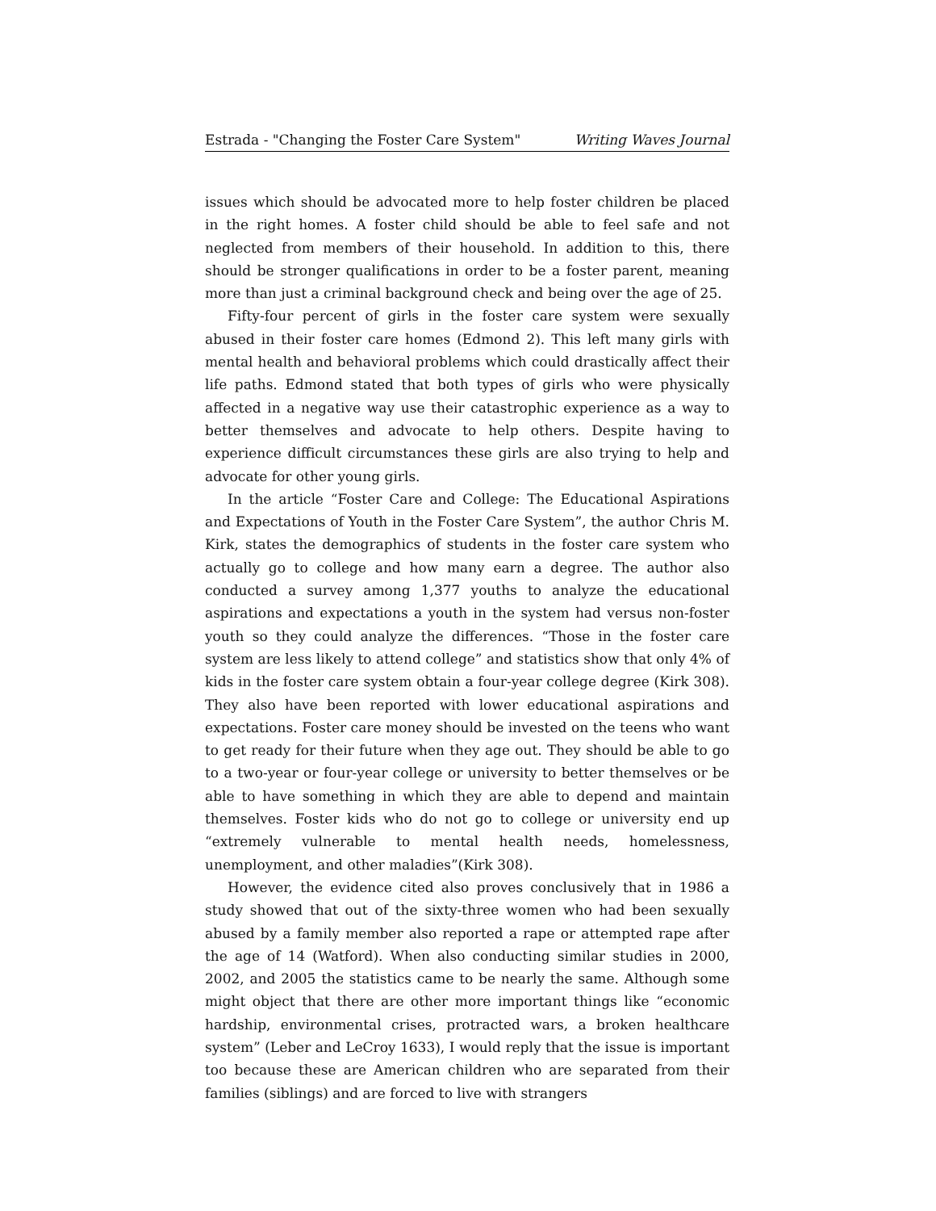Estrada - "Changing the Foster Care System" Writing Waves Journal
issues which should be advocated more to help foster children be placed in the right homes. A foster child should be able to feel safe and not neglected from members of their household. In addition to this, there should be stronger qualifications in order to be a foster parent, meaning more than just a criminal background check and being over the age of 25.
Fifty-four percent of girls in the foster care system were sexually abused in their foster care homes (Edmond 2). This left many girls with mental health and behavioral problems which could drastically affect their life paths. Edmond stated that both types of girls who were physically affected in a negative way use their catastrophic experience as a way to better themselves and advocate to help others. Despite having to experience difficult circumstances these girls are also trying to help and advocate for other young girls.
In the article “Foster Care and College: The Educational Aspirations and Expectations of Youth in the Foster Care System”, the author Chris M. Kirk, states the demographics of students in the foster care system who actually go to college and how many earn a degree. The author also conducted a survey among 1,377 youths to analyze the educational aspirations and expectations a youth in the system had versus non-foster youth so they could analyze the differences. “Those in the foster care system are less likely to attend college” and statistics show that only 4% of kids in the foster care system obtain a four-year college degree (Kirk 308). They also have been reported with lower educational aspirations and expectations. Foster care money should be invested on the teens who want to get ready for their future when they age out. They should be able to go to a two-year or four-year college or university to better themselves or be able to have something in which they are able to depend and maintain themselves. Foster kids who do not go to college or university end up “extremely vulnerable to mental health needs, homelessness, unemployment, and other maladies”(Kirk 308).
However, the evidence cited also proves conclusively that in 1986 a study showed that out of the sixty-three women who had been sexually abused by a family member also reported a rape or attempted rape after the age of 14 (Watford). When also conducting similar studies in 2000, 2002, and 2005 the statistics came to be nearly the same. Although some might object that there are other more important things like “economic hardship, environmental crises, protracted wars, a broken healthcare system” (Leber and LeCroy 1633), I would reply that the issue is important too because these are American children who are separated from their families (siblings) and are forced to live with strangers